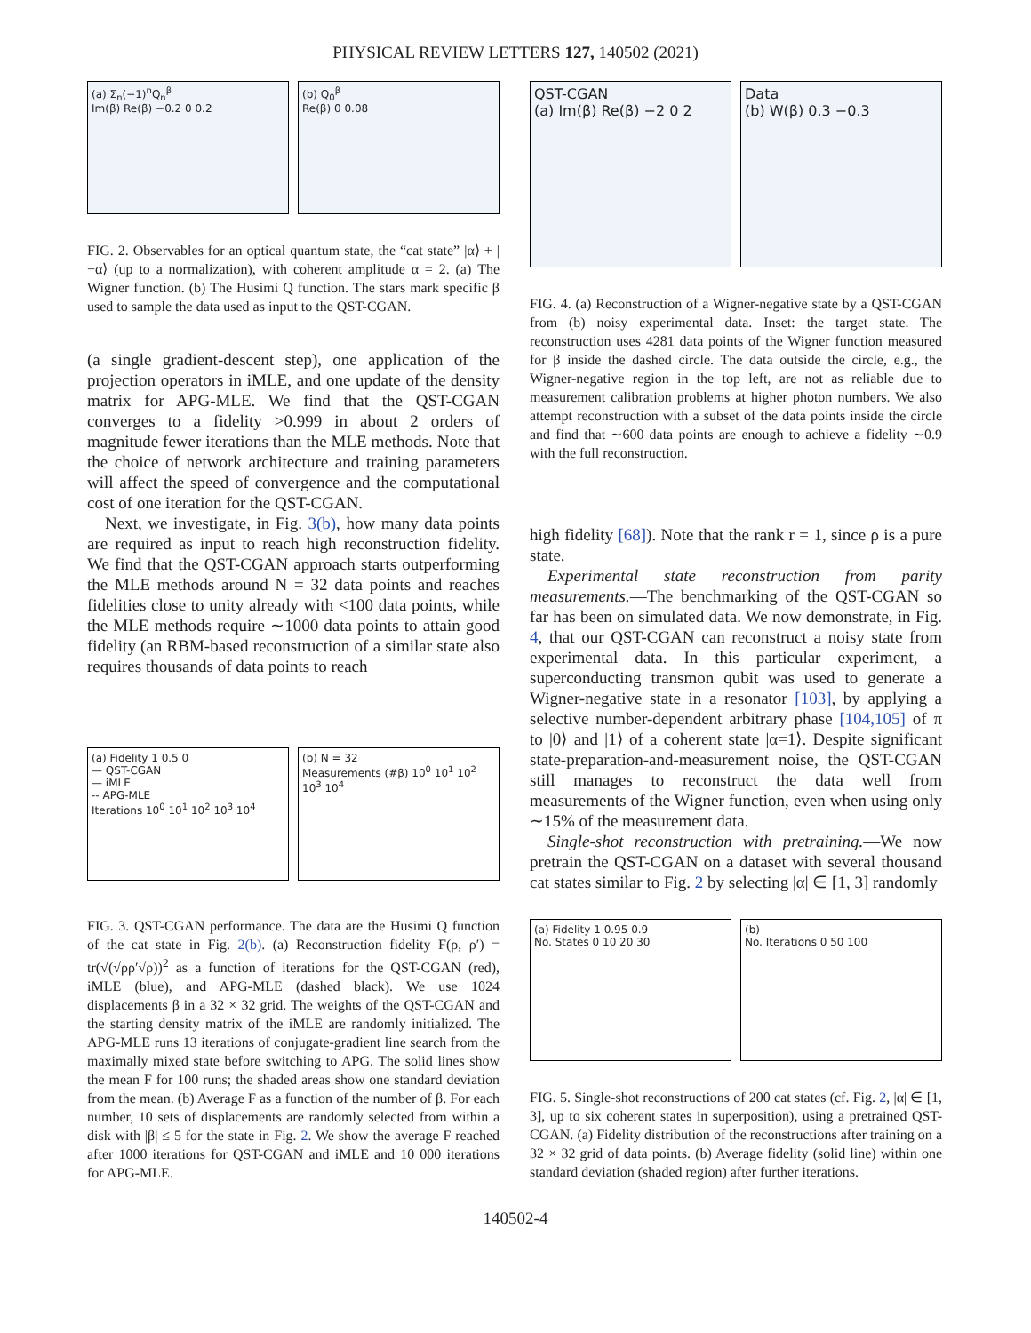PHYSICAL REVIEW LETTERS 127, 140502 (2021)
(a) Σ<sub>n</sub>(−1)<sup>n</sup>Q<sub>n</sub><sup>β</sup>
Im(β) Re(β) −0.2 0 0.2
(b) Q<sub>0</sub><sup>β</sup>
Re(β) 0 0.08
FIG. 2. Observables for an optical quantum state, the “cat state” |α⟩ + |−α⟩ (up to a normalization), with coherent amplitude α = 2. (a) The Wigner function. (b) The Husimi Q function. The stars mark specific β used to sample the data used as input to the QST-CGAN.
(a single gradient-descent step), one application of the projection operators in iMLE, and one update of the density matrix for APG-MLE. We find that the QST-CGAN converges to a fidelity >0.999 in about 2 orders of magnitude fewer iterations than the MLE methods. Note that the choice of network architecture and training parameters will affect the speed of convergence and the computational cost of one iteration for the QST-CGAN.
Next, we investigate, in Fig. 3(b), how many data points are required as input to reach high reconstruction fidelity. We find that the QST-CGAN approach starts outperforming the MLE methods around N = 32 data points and reaches fidelities close to unity already with <100 data points, while the MLE methods require ∼1000 data points to attain good fidelity (an RBM-based reconstruction of a similar state also requires thousands of data points to reach
(a) Fidelity 1 0.5 0
— QST-CGAN
— iMLE
-- APG-MLE
Iterations 10<sup>0</sup> 10<sup>1</sup> 10<sup>2</sup> 10<sup>3</sup> 10<sup>4</sup>
(b) N = 32
Measurements (#β) 10<sup>0</sup> 10<sup>1</sup> 10<sup>2</sup> 10<sup>3</sup> 10<sup>4</sup>
FIG. 3. QST-CGAN performance. The data are the Husimi Q function of the cat state in Fig. 2(b). (a) Reconstruction fidelity F(ρ, ρ′) = tr(√(√ρρ′√ρ))<sup>2</sup> as a function of iterations for the QST-CGAN (red), iMLE (blue), and APG-MLE (dashed black). We use 1024 displacements β in a 32 × 32 grid. The weights of the QST-CGAN and the starting density matrix of the iMLE are randomly initialized. The APG-MLE runs 13 iterations of conjugate-gradient line search from the maximally mixed state before switching to APG. The solid lines show the mean F for 100 runs; the shaded areas show one standard deviation from the mean. (b) Average F as a function of the number of β. For each number, 10 sets of displacements are randomly selected from within a disk with |β| ≤ 5 for the state in Fig. 2. We show the average F reached after 1000 iterations for QST-CGAN and iMLE and 10 000 iterations for APG-MLE.
QST-CGAN
(a) Im(β) Re(β) −2 0 2
Data
(b) W(β) 0.3 −0.3
FIG. 4. (a) Reconstruction of a Wigner-negative state by a QST-CGAN from (b) noisy experimental data. Inset: the target state. The reconstruction uses 4281 data points of the Wigner function measured for β inside the dashed circle. The data outside the circle, e.g., the Wigner-negative region in the top left, are not as reliable due to measurement calibration problems at higher photon numbers. We also attempt reconstruction with a subset of the data points inside the circle and find that ∼600 data points are enough to achieve a fidelity ∼0.9 with the full reconstruction.
high fidelity [68]). Note that the rank r = 1, since ρ is a pure state.
Experimental state reconstruction from parity measurements.—The benchmarking of the QST-CGAN so far has been on simulated data. We now demonstrate, in Fig. 4, that our QST-CGAN can reconstruct a noisy state from experimental data. In this particular experiment, a superconducting transmon qubit was used to generate a Wigner-negative state in a resonator [103], by applying a selective number-dependent arbitrary phase [104,105] of π to |0⟩ and |1⟩ of a coherent state |α=1⟩. Despite significant state-preparation-and-measurement noise, the QST-CGAN still manages to reconstruct the data well from measurements of the Wigner function, even when using only ∼15% of the measurement data.
Single-shot reconstruction with pretraining.—We now pretrain the QST-CGAN on a dataset with several thousand cat states similar to Fig. 2 by selecting |α| ∈ [1, 3] randomly
(a) Fidelity 1 0.95 0.9
No. States 0 10 20 30
(b)
No. Iterations 0 50 100
FIG. 5. Single-shot reconstructions of 200 cat states (cf. Fig. 2, |α| ∈ [1, 3], up to six coherent states in superposition), using a pretrained QST-CGAN. (a) Fidelity distribution of the reconstructions after training on a 32 × 32 grid of data points. (b) Average fidelity (solid line) within one standard deviation (shaded region) after further iterations.
140502-4